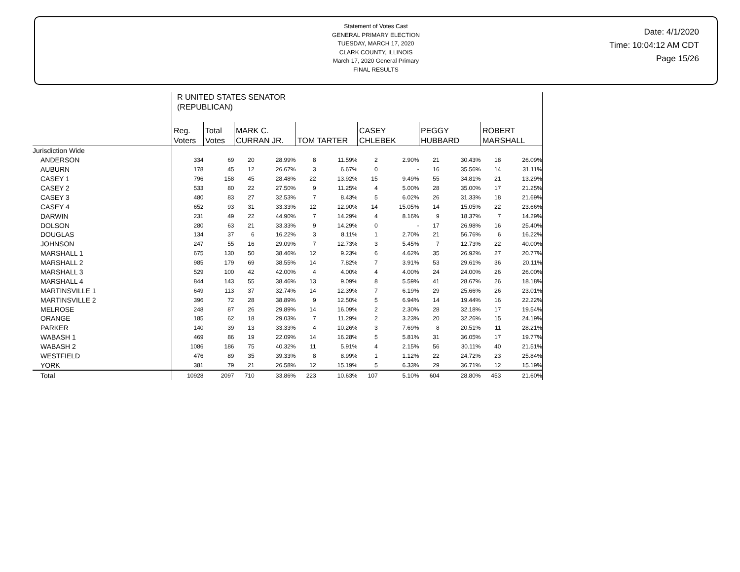Statement of Votes Cast
GENERAL PRIMARY ELECTION
TUESDAY, MARCH 17, 2020
CLARK COUNTY, ILLINOIS
March 17, 2020 General Primary
FINAL RESULTS
Date: 4/1/2020
Time: 10:04:12 AM CDT
Page 15/26
| | R UNITED STATES SENATOR (REPUBLICAN) | | | | | | | | | | | | |
| | Reg. Voters | Total Votes | MARK C. CURRAN JR. | | TOM TARTER | | CASEY CHLEBEK | | PEGGY HUBBARD | | ROBERT MARSHALL | | |
| Jurisdiction Wide | | | | | | | | | | | | | |
| ANDERSON | 334 | 69 | 20 | 28.99% | 8 | 11.59% | 2 | 2.90% | 21 | 30.43% | 18 | 26.09% | |
| AUBURN | 178 | 45 | 12 | 26.67% | 3 | 6.67% | 0 | - | 16 | 35.56% | 14 | 31.11% | |
| CASEY 1 | 796 | 158 | 45 | 28.48% | 22 | 13.92% | 15 | 9.49% | 55 | 34.81% | 21 | 13.29% | |
| CASEY 2 | 533 | 80 | 22 | 27.50% | 9 | 11.25% | 4 | 5.00% | 28 | 35.00% | 17 | 21.25% | |
| CASEY 3 | 480 | 83 | 27 | 32.53% | 7 | 8.43% | 5 | 6.02% | 26 | 31.33% | 18 | 21.69% | |
| CASEY 4 | 652 | 93 | 31 | 33.33% | 12 | 12.90% | 14 | 15.05% | 14 | 15.05% | 22 | 23.66% | |
| DARWIN | 231 | 49 | 22 | 44.90% | 7 | 14.29% | 4 | 8.16% | 9 | 18.37% | 7 | 14.29% | |
| DOLSON | 280 | 63 | 21 | 33.33% | 9 | 14.29% | 0 | - | 17 | 26.98% | 16 | 25.40% | |
| DOUGLAS | 134 | 37 | 6 | 16.22% | 3 | 8.11% | 1 | 2.70% | 21 | 56.76% | 6 | 16.22% | |
| JOHNSON | 247 | 55 | 16 | 29.09% | 7 | 12.73% | 3 | 5.45% | 7 | 12.73% | 22 | 40.00% | |
| MARSHALL 1 | 675 | 130 | 50 | 38.46% | 12 | 9.23% | 6 | 4.62% | 35 | 26.92% | 27 | 20.77% | |
| MARSHALL 2 | 985 | 179 | 69 | 38.55% | 14 | 7.82% | 7 | 3.91% | 53 | 29.61% | 36 | 20.11% | |
| MARSHALL 3 | 529 | 100 | 42 | 42.00% | 4 | 4.00% | 4 | 4.00% | 24 | 24.00% | 26 | 26.00% | |
| MARSHALL 4 | 844 | 143 | 55 | 38.46% | 13 | 9.09% | 8 | 5.59% | 41 | 28.67% | 26 | 18.18% | |
| MARTINSVILLE 1 | 649 | 113 | 37 | 32.74% | 14 | 12.39% | 7 | 6.19% | 29 | 25.66% | 26 | 23.01% | |
| MARTINSVILLE 2 | 396 | 72 | 28 | 38.89% | 9 | 12.50% | 5 | 6.94% | 14 | 19.44% | 16 | 22.22% | |
| MELROSE | 248 | 87 | 26 | 29.89% | 14 | 16.09% | 2 | 2.30% | 28 | 32.18% | 17 | 19.54% | |
| ORANGE | 185 | 62 | 18 | 29.03% | 7 | 11.29% | 2 | 3.23% | 20 | 32.26% | 15 | 24.19% | |
| PARKER | 140 | 39 | 13 | 33.33% | 4 | 10.26% | 3 | 7.69% | 8 | 20.51% | 11 | 28.21% | |
| WABASH 1 | 469 | 86 | 19 | 22.09% | 14 | 16.28% | 5 | 5.81% | 31 | 36.05% | 17 | 19.77% | |
| WABASH 2 | 1086 | 186 | 75 | 40.32% | 11 | 5.91% | 4 | 2.15% | 56 | 30.11% | 40 | 21.51% | |
| WESTFIELD | 476 | 89 | 35 | 39.33% | 8 | 8.99% | 1 | 1.12% | 22 | 24.72% | 23 | 25.84% | |
| YORK | 381 | 79 | 21 | 26.58% | 12 | 15.19% | 5 | 6.33% | 29 | 36.71% | 12 | 15.19% | |
| Total | 10928 | 2097 | 710 | 33.86% | 223 | 10.63% | 107 | 5.10% | 604 | 28.80% | 453 | 21.60% | |